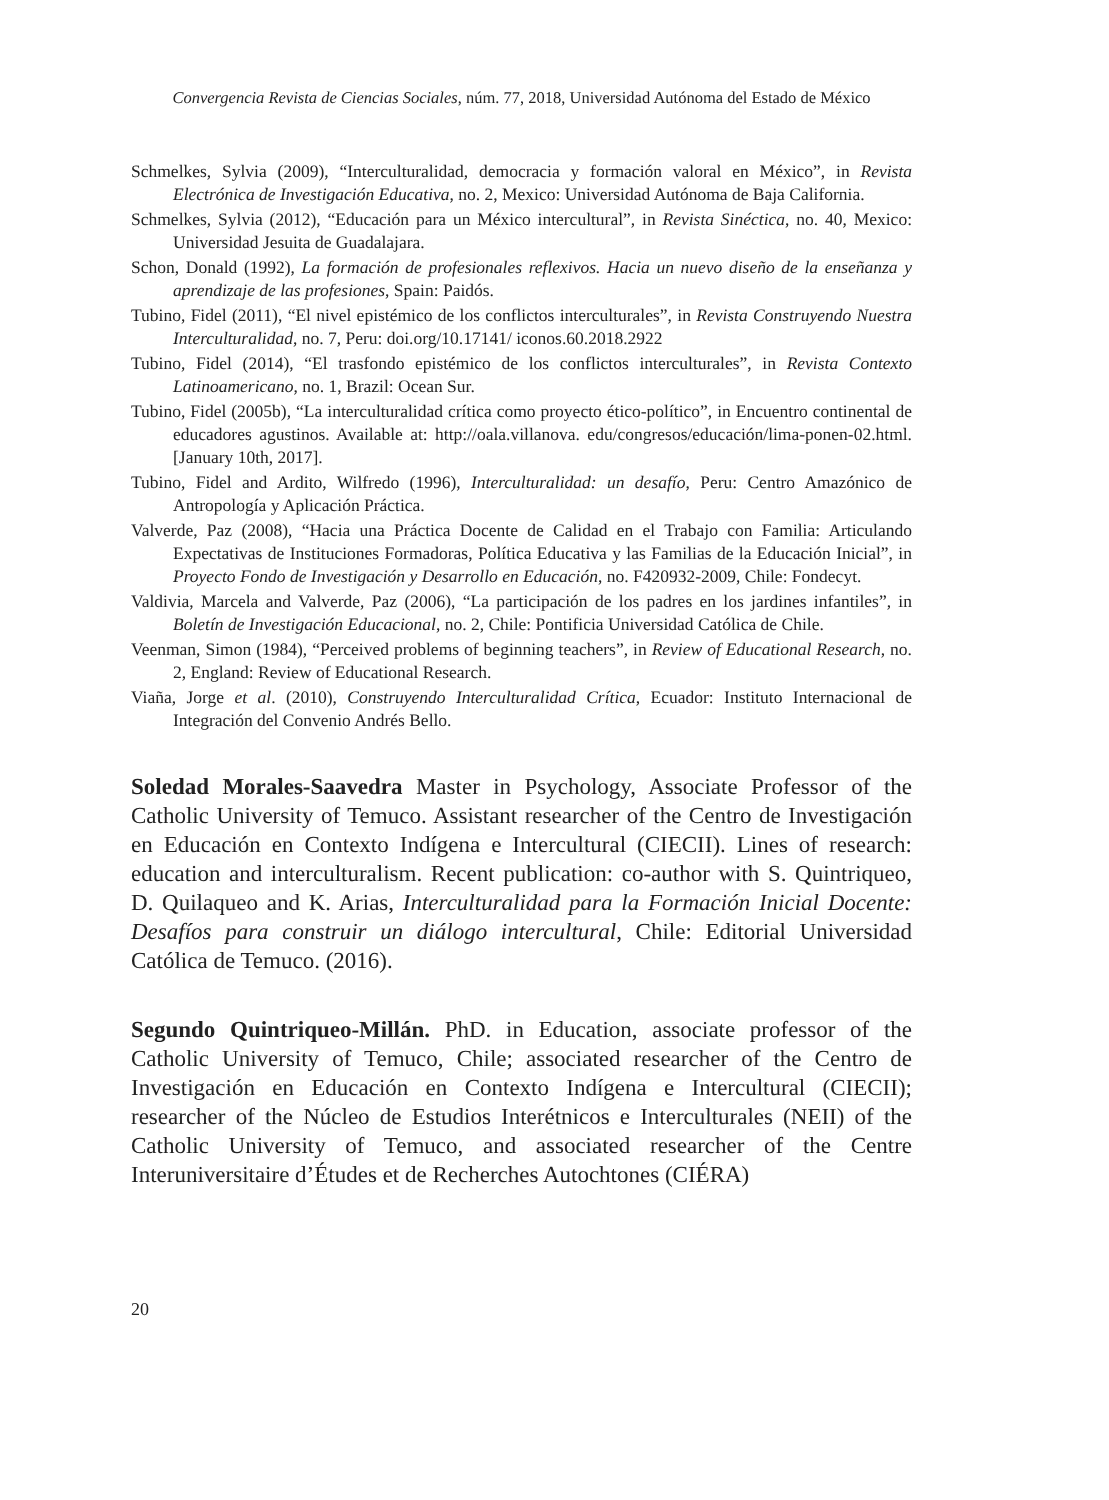Convergencia Revista de Ciencias Sociales, núm. 77, 2018, Universidad Autónoma del Estado de México
Schmelkes, Sylvia (2009), “Interculturalidad, democracia y formación valoral en México”, in Revista Electrónica de Investigación Educativa, no. 2, Mexico: Universidad Autónoma de Baja California.
Schmelkes, Sylvia (2012), “Educación para un México intercultural”, in Revista Sinéctica, no. 40, Mexico: Universidad Jesuita de Guadalajara.
Schon, Donald (1992), La formación de profesionales reflexivos. Hacia un nuevo diseño de la enseñanza y aprendizaje de las profesiones, Spain: Paidós.
Tubino, Fidel (2011), “El nivel epistémico de los conflictos interculturales”, in Revista Construyendo Nuestra Interculturalidad, no. 7, Peru: doi.org/10.17141/ iconos.60.2018.2922
Tubino, Fidel (2014), “El trasfondo epistémico de los conflictos interculturales”, in Revista Contexto Latinoamericano, no. 1, Brazil: Ocean Sur.
Tubino, Fidel (2005b), “La interculturalidad crítica como proyecto ético-político”, in Encuentro continental de educadores agustinos. Available at: http://oala.villanova. edu/congresos/educación/lima-ponen-02.html. [January 10th, 2017].
Tubino, Fidel and Ardito, Wilfredo (1996), Interculturalidad: un desafío, Peru: Centro Amazónico de Antropología y Aplicación Práctica.
Valverde, Paz (2008), “Hacia una Práctica Docente de Calidad en el Trabajo con Familia: Articulando Expectativas de Instituciones Formadoras, Política Educativa y las Familias de la Educación Inicial”, in Proyecto Fondo de Investigación y Desarrollo en Educación, no. F420932-2009, Chile: Fondecyt.
Valdivia, Marcela and Valverde, Paz (2006), “La participación de los padres en los jardines infantiles”, in Boletín de Investigación Educacional, no. 2, Chile: Pontificia Universidad Católica de Chile.
Veenman, Simon (1984), “Perceived problems of beginning teachers”, in Review of Educational Research, no. 2, England: Review of Educational Research.
Viaña, Jorge et al. (2010), Construyendo Interculturalidad Crítica, Ecuador: Instituto Internacional de Integración del Convenio Andrés Bello.
Soledad Morales-Saavedra Master in Psychology, Associate Professor of the Catholic University of Temuco. Assistant researcher of the Centro de Investigación en Educación en Contexto Indígena e Intercultural (CIECII). Lines of research: education and interculturalism. Recent publication: co-author with S. Quintriqueo, D. Quilaqueo and K. Arias, Interculturalidad para la Formación Inicial Docente: Desafíos para construir un diálogo intercultural, Chile: Editorial Universidad Católica de Temuco. (2016).
Segundo Quintriqueo-Millán. PhD. in Education, associate professor of the Catholic University of Temuco, Chile; associated researcher of the Centro de Investigación en Educación en Contexto Indígena e Intercultural (CIECII); researcher of the Núcleo de Estudios Interétnicos e Interculturales (NEII) of the Catholic University of Temuco, and associated researcher of the Centre Interuniversitaire d’Études et de Recherches Autochtones (CIÉRA)
20